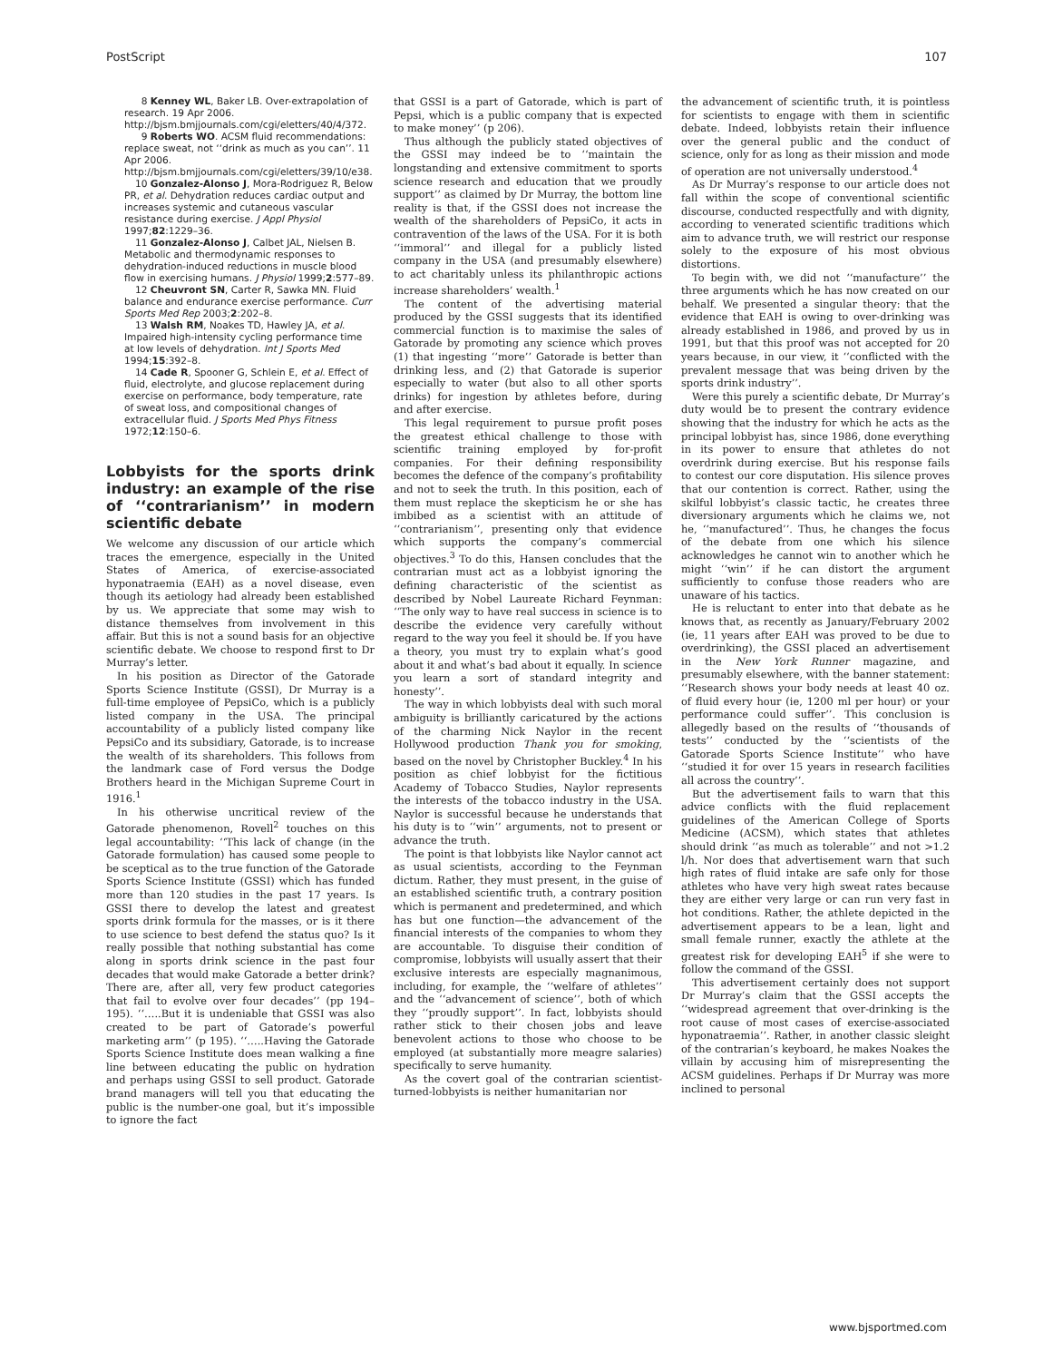PostScript 107
8 Kenney WL, Baker LB. Over-extrapolation of research. 19 Apr 2006. http://bjsm.bmjjournals.com/cgi/eletters/40/4/372.
9 Roberts WO. ACSM fluid recommendations: replace sweat, not ‘‘drink as much as you can’’. 11 Apr 2006. http://bjsm.bmjjournals.com/cgi/eletters/39/10/e38.
10 Gonzalez-Alonso J, Mora-Rodriguez R, Below PR, et al. Dehydration reduces cardiac output and increases systemic and cutaneous vascular resistance during exercise. J Appl Physiol 1997;82:1229–36.
11 Gonzalez-Alonso J, Calbet JAL, Nielsen B. Metabolic and thermodynamic responses to dehydration-induced reductions in muscle blood flow in exercising humans. J Physiol 1999;2:577–89.
12 Cheuvront SN, Carter R, Sawka MN. Fluid balance and endurance exercise performance. Curr Sports Med Rep 2003;2:202–8.
13 Walsh RM, Noakes TD, Hawley JA, et al. Impaired high-intensity cycling performance time at low levels of dehydration. Int J Sports Med 1994;15:392–8.
14 Cade R, Spooner G, Schlein E, et al. Effect of fluid, electrolyte, and glucose replacement during exercise on performance, body temperature, rate of sweat loss, and compositional changes of extracellular fluid. J Sports Med Phys Fitness 1972;12:150–6.
Lobbyists for the sports drink industry: an example of the rise of ‘‘contrarianism’’ in modern scientific debate
We welcome any discussion of our article which traces the emergence, especially in the United States of America, of exercise-associated hyponatraemia (EAH) as a novel disease, even though its aetiology had already been established by us. We appreciate that some may wish to distance themselves from involvement in this affair. But this is not a sound basis for an objective scientific debate. We choose to respond first to Dr Murray’s letter.
In his position as Director of the Gatorade Sports Science Institute (GSSI), Dr Murray is a full-time employee of PepsiCo, which is a publicly listed company in the USA. The principal accountability of a publicly listed company like PepsiCo and its subsidiary, Gatorade, is to increase the wealth of its shareholders. This follows from the landmark case of Ford versus the Dodge Brothers heard in the Michigan Supreme Court in 1916.<sup>1</sup>
In his otherwise uncritical review of the Gatorade phenomenon, Rovell<sup>2</sup> touches on this legal accountability: ‘‘This lack of change (in the Gatorade formulation) has caused some people to be sceptical as to the true function of the Gatorade Sports Science Institute (GSSI) which has funded more than 120 studies in the past 17 years. Is GSSI there to develop the latest and greatest sports drink formula for the masses, or is it there to use science to best defend the status quo? Is it really possible that nothing substantial has come along in sports drink science in the past four decades that would make Gatorade a better drink? There are, after all, very few product categories that fail to evolve over four decades’’ (pp 194–195). ‘‘…..But it is undeniable that GSSI was also created to be part of Gatorade’s powerful marketing arm’’ (p 195). ‘‘…..Having the Gatorade Sports Science Institute does mean walking a fine line between educating the public on hydration and perhaps using GSSI to sell product. Gatorade brand managers will tell you that educating the public is the number-one goal, but it’s impossible to ignore the fact
that GSSI is a part of Gatorade, which is part of Pepsi, which is a public company that is expected to make money’’ (p 206).
Thus although the publicly stated objectives of the GSSI may indeed be to ‘‘maintain the longstanding and extensive commitment to sports science research and education that we proudly support’’ as claimed by Dr Murray, the bottom line reality is that, if the GSSI does not increase the wealth of the shareholders of PepsiCo, it acts in contravention of the laws of the USA. For it is both ‘‘immoral’’ and illegal for a publicly listed company in the USA (and presumably elsewhere) to act charitably unless its philanthropic actions increase shareholders’ wealth.<sup>1</sup>
The content of the advertising material produced by the GSSI suggests that its identified commercial function is to maximise the sales of Gatorade by promoting any science which proves (1) that ingesting ‘‘more’’ Gatorade is better than drinking less, and (2) that Gatorade is superior especially to water (but also to all other sports drinks) for ingestion by athletes before, during and after exercise.
This legal requirement to pursue profit poses the greatest ethical challenge to those with scientific training employed by for-profit companies. For their defining responsibility becomes the defence of the company’s profitability and not to seek the truth. In this position, each of them must replace the skepticism he or she has imbibed as a scientist with an attitude of ‘‘contrarianism’’, presenting only that evidence which supports the company’s commercial objectives.<sup>3</sup> To do this, Hansen concludes that the contrarian must act as a lobbyist ignoring the defining characteristic of the scientist as described by Nobel Laureate Richard Feynman: ‘‘The only way to have real success in science is to describe the evidence very carefully without regard to the way you feel it should be. If you have a theory, you must try to explain what’s good about it and what’s bad about it equally. In science you learn a sort of standard integrity and honesty’’.
The way in which lobbyists deal with such moral ambiguity is brilliantly caricatured by the actions of the charming Nick Naylor in the recent Hollywood production Thank you for smoking, based on the novel by Christopher Buckley.<sup>4</sup> In his position as chief lobbyist for the fictitious Academy of Tobacco Studies, Naylor represents the interests of the tobacco industry in the USA. Naylor is successful because he understands that his duty is to ‘‘win’’ arguments, not to present or advance the truth.
The point is that lobbyists like Naylor cannot act as usual scientists, according to the Feynman dictum. Rather, they must present, in the guise of an established scientific truth, a contrary position which is permanent and predetermined, and which has but one function—the advancement of the financial interests of the companies to whom they are accountable. To disguise their condition of compromise, lobbyists will usually assert that their exclusive interests are especially magnanimous, including, for example, the ‘‘welfare of athletes’’ and the ‘‘advancement of science’’, both of which they ‘‘proudly support’’. In fact, lobbyists should rather stick to their chosen jobs and leave benevolent actions to those who choose to be employed (at substantially more meagre salaries) specifically to serve humanity.
As the covert goal of the contrarian scientist-turned-lobbyists is neither humanitarian nor
the advancement of scientific truth, it is pointless for scientists to engage with them in scientific debate. Indeed, lobbyists retain their influence over the general public and the conduct of science, only for as long as their mission and mode of operation are not universally understood.<sup>4</sup>
As Dr Murray’s response to our article does not fall within the scope of conventional scientific discourse, conducted respectfully and with dignity, according to venerated scientific traditions which aim to advance truth, we will restrict our response solely to the exposure of his most obvious distortions.
To begin with, we did not ‘‘manufacture’’ the three arguments which he has now created on our behalf. We presented a singular theory: that the evidence that EAH is owing to over-drinking was already established in 1986, and proved by us in 1991, but that this proof was not accepted for 20 years because, in our view, it ‘‘conflicted with the prevalent message that was being driven by the sports drink industry’’.
Were this purely a scientific debate, Dr Murray’s duty would be to present the contrary evidence showing that the industry for which he acts as the principal lobbyist has, since 1986, done everything in its power to ensure that athletes do not overdrink during exercise. But his response fails to contest our core disputation. His silence proves that our contention is correct. Rather, using the skilful lobbyist’s classic tactic, he creates three diversionary arguments which he claims we, not he, ‘‘manufactured’’. Thus, he changes the focus of the debate from one which his silence acknowledges he cannot win to another which he might ‘‘win’’ if he can distort the argument sufficiently to confuse those readers who are unaware of his tactics.
He is reluctant to enter into that debate as he knows that, as recently as January/February 2002 (ie, 11 years after EAH was proved to be due to overdrinking), the GSSI placed an advertisement in the New York Runner magazine, and presumably elsewhere, with the banner statement: ‘‘Research shows your body needs at least 40 oz. of fluid every hour (ie, 1200 ml per hour) or your performance could suffer’’. This conclusion is allegedly based on the results of ‘‘thousands of tests’’ conducted by the ‘‘scientists of the Gatorade Sports Science Institute’’ who have ‘‘studied it for over 15 years in research facilities all across the country’’.
But the advertisement fails to warn that this advice conflicts with the fluid replacement guidelines of the American College of Sports Medicine (ACSM), which states that athletes should drink ‘‘as much as tolerable’’ and not >1.2 l/h. Nor does that advertisement warn that such high rates of fluid intake are safe only for those athletes who have very high sweat rates because they are either very large or can run very fast in hot conditions. Rather, the athlete depicted in the advertisement appears to be a lean, light and small female runner, exactly the athlete at the greatest risk for developing EAH<sup>5</sup> if she were to follow the command of the GSSI.
This advertisement certainly does not support Dr Murray’s claim that the GSSI accepts the ‘‘widespread agreement that over-drinking is the root cause of most cases of exercise-associated hyponatraemia’’. Rather, in another classic sleight of the contrarian’s keyboard, he makes Noakes the villain by accusing him of misrepresenting the ACSM guidelines. Perhaps if Dr Murray was more inclined to personal
www.bjsportmed.com